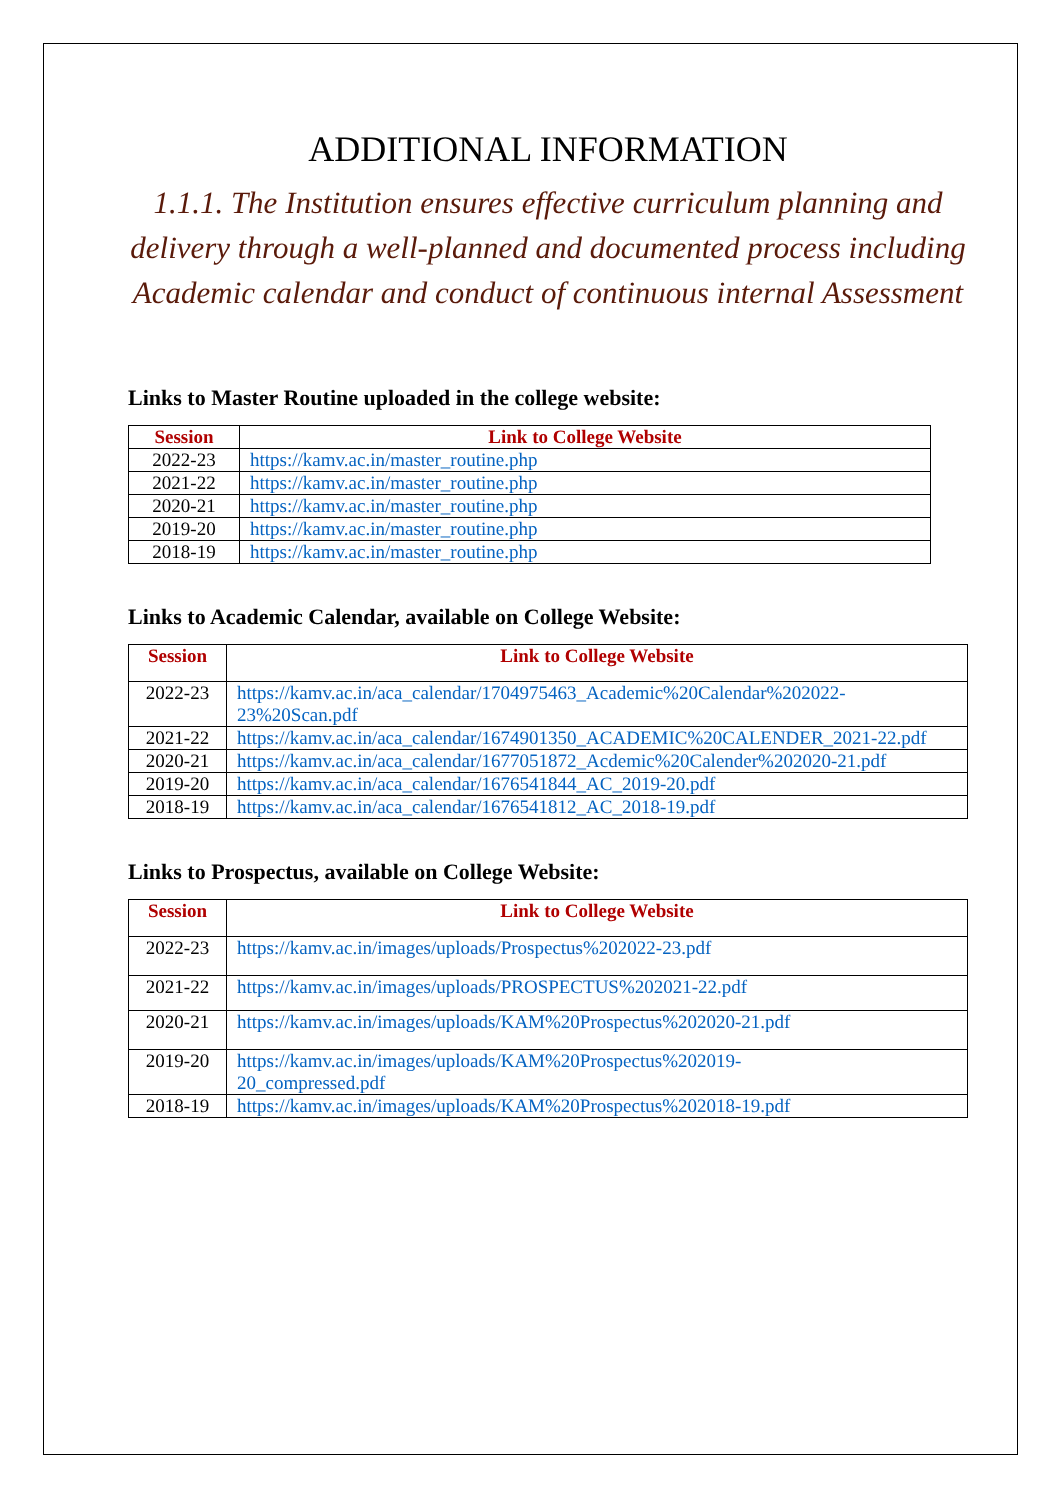ADDITIONAL INFORMATION
1.1.1. The Institution ensures effective curriculum planning and delivery through a well-planned and documented process including Academic calendar and conduct of continuous internal Assessment
Links to Master Routine uploaded in the college website:
| Session | Link to College Website |
| --- | --- |
| 2022-23 | https://kamv.ac.in/master_routine.php |
| 2021-22 | https://kamv.ac.in/master_routine.php |
| 2020-21 | https://kamv.ac.in/master_routine.php |
| 2019-20 | https://kamv.ac.in/master_routine.php |
| 2018-19 | https://kamv.ac.in/master_routine.php |
Links to Academic Calendar, available on College Website:
| Session | Link to College Website |
| --- | --- |
| 2022-23 | https://kamv.ac.in/aca_calendar/1704975463_Academic%20Calendar%202022-23%20Scan.pdf |
| 2021-22 | https://kamv.ac.in/aca_calendar/1674901350_ACADEMIC%20CALENDER_2021-22.pdf |
| 2020-21 | https://kamv.ac.in/aca_calendar/1677051872_Acdemic%20Calender%202020-21.pdf |
| 2019-20 | https://kamv.ac.in/aca_calendar/1676541844_AC_2019-20.pdf |
| 2018-19 | https://kamv.ac.in/aca_calendar/1676541812_AC_2018-19.pdf |
Links to Prospectus, available on College Website:
| Session | Link to College Website |
| --- | --- |
| 2022-23 | https://kamv.ac.in/images/uploads/Prospectus%202022-23.pdf |
| 2021-22 | https://kamv.ac.in/images/uploads/PROSPECTUS%202021-22.pdf |
| 2020-21 | https://kamv.ac.in/images/uploads/KAM%20Prospectus%202020-21.pdf |
| 2019-20 | https://kamv.ac.in/images/uploads/KAM%20Prospectus%202019- 20_compressed.pdf |
| 2018-19 | https://kamv.ac.in/images/uploads/KAM%20Prospectus%202018-19.pdf |